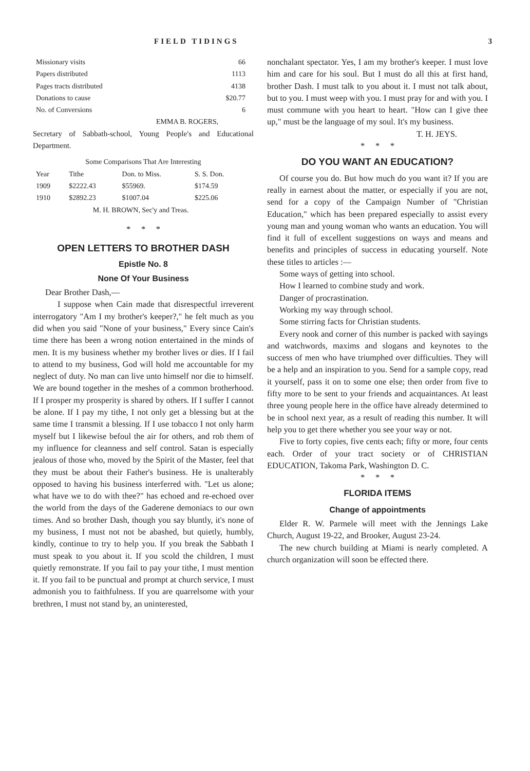FIELD TIDINGS 3
| Missionary visits | 66 |
| Papers distributed | 1113 |
| Pages tracts distributed | 4138 |
| Donations to cause | $20.77 |
| No. of Conversions | 6 |
EMMA B. ROGERS,
Secretary of Sabbath-school, Young People's and Educational Department.
Some Comparisons That Are Interesting
| Year | Tithe | Don. to Miss. | S. S. Don. |
| --- | --- | --- | --- |
| 1909 | $2222.43 | $55969. | $174.59 |
| 1910 | $2892.23 | $1007.04 | $225.06 |
| M. H. BROWN, Sec'y and Treas. | | | |
* * *
OPEN LETTERS TO BROTHER DASH
Epistle No. 8
None Of Your Business
Dear Brother Dash,—
I suppose when Cain made that disrespectful irreverent interrogatory "Am I my brother's keeper?," he felt much as you did when you said "None of your business," Every since Cain's time there has been a wrong notion entertained in the minds of men. It is my business whether my brother lives or dies. If I fail to attend to my business, God will hold me accountable for my neglect of duty. No man can live unto himself nor die to himself. We are bound together in the meshes of a common brotherhood. If I prosper my prosperity is shared by others. If I suffer I cannot be alone. If I pay my tithe, I not only get a blessing but at the same time I transmit a blessing. If I use tobacco I not only harm myself but I likewise befoul the air for others, and rob them of my influence for cleanness and self control. Satan is especially jealous of those who, moved by the Spirit of the Master, feel that they must be about their Father's business. He is unalterably opposed to having his business interferred with. "Let us alone; what have we to do with thee?" has echoed and re-echoed over the world from the days of the Gaderene demoniacs to our own times. And so brother Dash, though you say bluntly, it's none of my business, I must not not be abashed, but quietly, humbly, kindly, continue to try to help you. If you break the Sabbath I must speak to you about it. If you scold the children, I must quietly remonstrate. If you fail to pay your tithe, I must mention it. If you fail to be punctual and prompt at church service, I must admonish you to faithfulness. If you are quarrelsome with your brethren, I must not stand by, an uninterested,
nonchalant spectator. Yes, I am my brother's keeper. I must love him and care for his soul. But I must do all this at first hand, brother Dash. I must talk to you about it. I must not talk about, but to you. I must weep with you. I must pray for and with you. I must commune with you heart to heart. "How can I give thee up," must be the language of my soul. It's my business.
T. H. JEYS.
* * *
DO YOU WANT AN EDUCATION?
Of course you do. But how much do you want it? If you are really in earnest about the matter, or especially if you are not, send for a copy of the Campaign Number of "Christian Education," which has been prepared especially to assist every young man and young woman who wants an education. You will find it full of excellent suggestions on ways and means and benefits and principles of success in educating yourself. Note these titles to articles :—
Some ways of getting into school.
How I learned to combine study and work.
Danger of procrastination.
Working my way through school.
Some stirring facts for Christian students.
Every nook and corner of this number is packed with sayings and watchwords, maxims and slogans and keynotes to the success of men who have triumphed over difficulties. They will be a help and an inspiration to you. Send for a sample copy, read it yourself, pass it on to some one else; then order from five to fifty more to be sent to your friends and acquaintances. At least three young people here in the office have already determined to be in school next year, as a result of reading this number. It will help you to get there whether you see your way or not.
Five to forty copies, five cents each; fifty or more, four cents each. Order of your tract society or of CHRISTIAN EDUCATION, Takoma Park, Washington D. C.
* * *
FLORIDA ITEMS
Change of appointments
Elder R. W. Parmele will meet with the Jennings Lake Church, August 19-22, and Brooker, August 23-24.
The new church building at Miami is nearly completed. A church organization will soon be effected there.